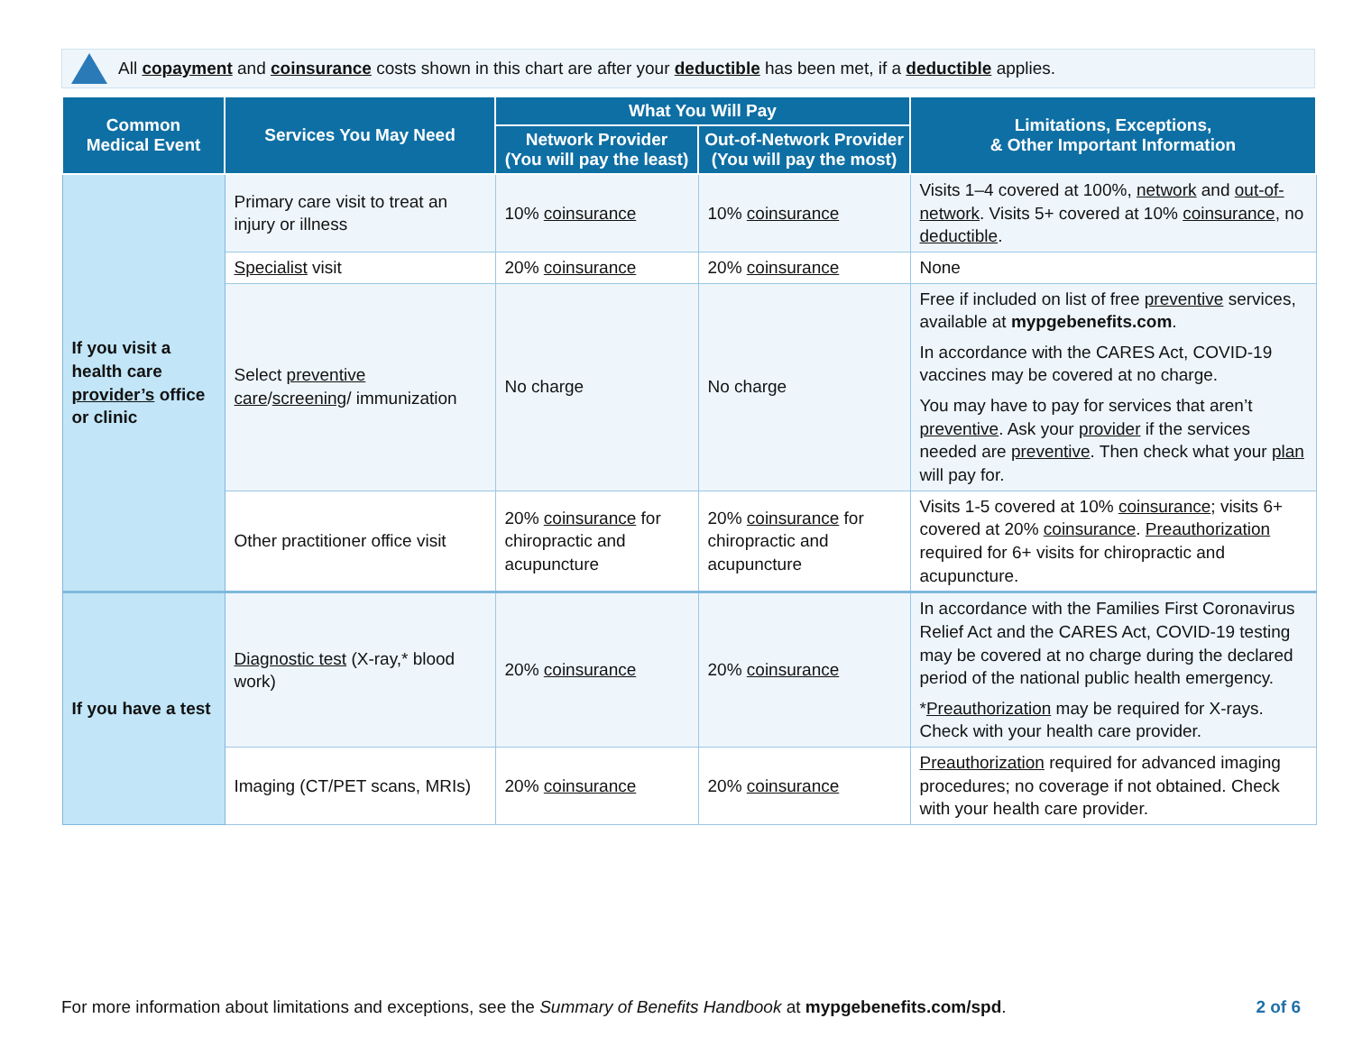All copayment and coinsurance costs shown in this chart are after your deductible has been met, if a deductible applies.
| Common Medical Event | Services You May Need | What You Will Pay | | Limitations, Exceptions, & Other Important Information |
| --- | --- | --- | --- | --- |
| | | Network Provider (You will pay the least) | Out-of-Network Provider (You will pay the most) | |
| If you visit a health care provider’s office or clinic | Primary care visit to treat an injury or illness | 10% coinsurance | 10% coinsurance | Visits 1–4 covered at 100%, network and out-of-network . Visits 5+ covered at 10% coinsurance , no deductible . |
| | Specialist visit | 20% coinsurance | 20% coinsurance | None |
| | Select preventive care / screening / immunization | No charge | No charge | Free if included on list of free preventive services, available at mypgebenefits.com . In accordance with the CARES Act, COVID-19 vaccines may be covered at no charge. You may have to pay for services that aren’t preventive . Ask your provider if the services needed are preventive . Then check what your plan will pay for. |
| | Other practitioner office visit | 20% coinsurance for chiropractic and acupuncture | 20% coinsurance for chiropractic and acupuncture | Visits 1-5 covered at 10% coinsurance ; visits 6+ covered at 20% coinsurance . Preauthorization required for 6+ visits for chiropractic and acupuncture. |
| If you have a test | Diagnostic test (X-ray,* blood work) | 20% coinsurance | 20% coinsurance | In accordance with the Families First Coronavirus Relief Act and the CARES Act, COVID-19 testing may be covered at no charge during the declared period of the national public health emergency. * Preauthorization may be required for X-rays. Check with your health care provider. |
| | Imaging (CT/PET scans, MRIs) | 20% coinsurance | 20% coinsurance | Preauthorization required for advanced imaging procedures; no coverage if not obtained. Check with your health care provider. |
For more information about limitations and exceptions, see the Summary of Benefits Handbook at mypgebenefits.com/spd. 2 of 6